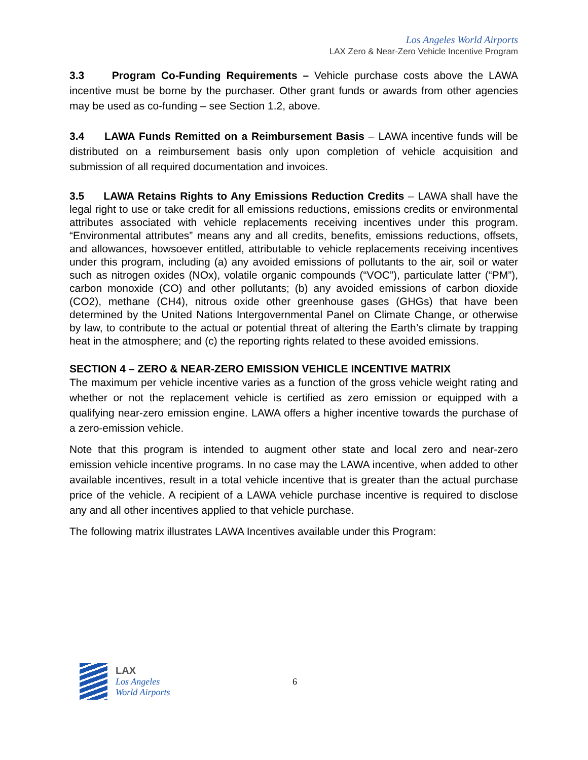Los Angeles World Airports
LAX Zero & Near-Zero Vehicle Incentive Program
3.3 Program Co-Funding Requirements – Vehicle purchase costs above the LAWA incentive must be borne by the purchaser. Other grant funds or awards from other agencies may be used as co-funding – see Section 1.2, above.
3.4 LAWA Funds Remitted on a Reimbursement Basis – LAWA incentive funds will be distributed on a reimbursement basis only upon completion of vehicle acquisition and submission of all required documentation and invoices.
3.5 LAWA Retains Rights to Any Emissions Reduction Credits – LAWA shall have the legal right to use or take credit for all emissions reductions, emissions credits or environmental attributes associated with vehicle replacements receiving incentives under this program. “Environmental attributes” means any and all credits, benefits, emissions reductions, offsets, and allowances, howsoever entitled, attributable to vehicle replacements receiving incentives under this program, including (a) any avoided emissions of pollutants to the air, soil or water such as nitrogen oxides (NOx), volatile organic compounds (“VOC”), particulate latter (“PM”), carbon monoxide (CO) and other pollutants; (b) any avoided emissions of carbon dioxide (CO2), methane (CH4), nitrous oxide other greenhouse gases (GHGs) that have been determined by the United Nations Intergovernmental Panel on Climate Change, or otherwise by law, to contribute to the actual or potential threat of altering the Earth’s climate by trapping heat in the atmosphere; and (c) the reporting rights related to these avoided emissions.
SECTION 4 – ZERO & NEAR-ZERO EMISSION VEHICLE INCENTIVE MATRIX
The maximum per vehicle incentive varies as a function of the gross vehicle weight rating and whether or not the replacement vehicle is certified as zero emission or equipped with a qualifying near-zero emission engine. LAWA offers a higher incentive towards the purchase of a zero-emission vehicle.
Note that this program is intended to augment other state and local zero and near-zero emission vehicle incentive programs. In no case may the LAWA incentive, when added to other available incentives, result in a total vehicle incentive that is greater than the actual purchase price of the vehicle. A recipient of a LAWA vehicle purchase incentive is required to disclose any and all other incentives applied to that vehicle purchase.
The following matrix illustrates LAWA Incentives available under this Program:
LAX
Los Angeles
World Airports
6